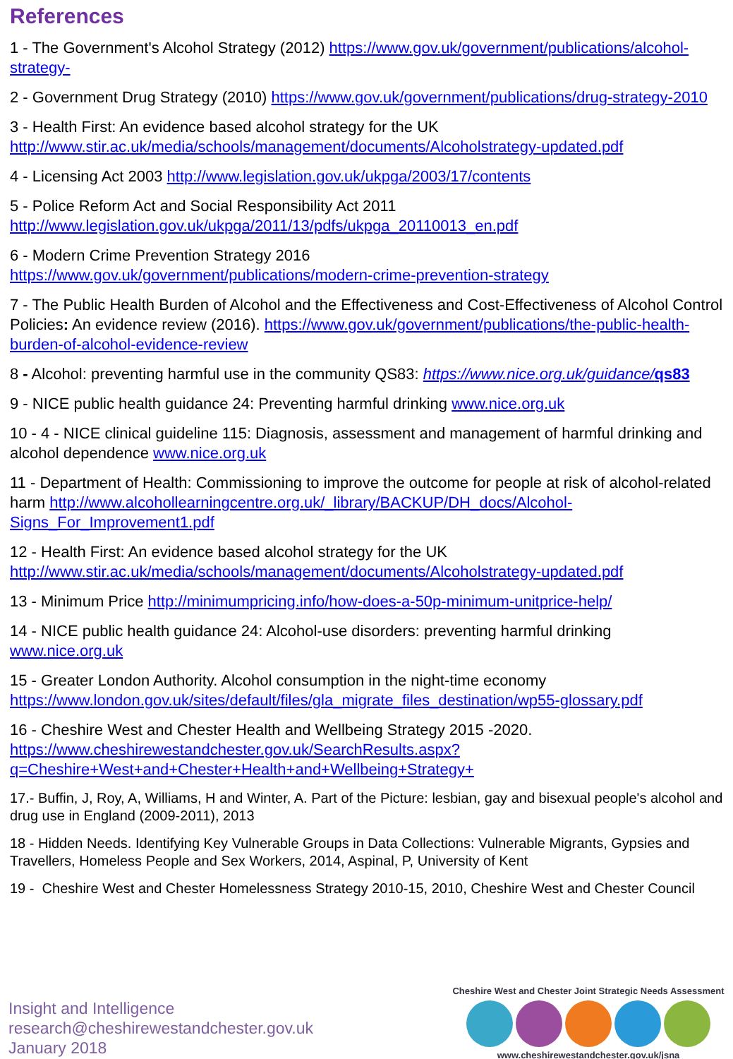References
1 - The Government's Alcohol Strategy (2012) https://www.gov.uk/government/publications/alcohol-strategy-
2 - Government Drug Strategy (2010) https://www.gov.uk/government/publications/drug-strategy-2010
3 - Health First: An evidence based alcohol strategy for the UK http://www.stir.ac.uk/media/schools/management/documents/Alcoholstrategy-updated.pdf
4 - Licensing Act 2003 http://www.legislation.gov.uk/ukpga/2003/17/contents
5 - Police Reform Act and Social Responsibility Act 2011
http://www.legislation.gov.uk/ukpga/2011/13/pdfs/ukpga_20110013_en.pdf
6 - Modern Crime Prevention Strategy 2016
https://www.gov.uk/government/publications/modern-crime-prevention-strategy
7 - The Public Health Burden of Alcohol and the Effectiveness and Cost-Effectiveness of Alcohol Control Policies: An evidence review (2016). https://www.gov.uk/government/publications/the-public-health-burden-of-alcohol-evidence-review
8 - Alcohol: preventing harmful use in the community QS83: https://www.nice.org.uk/guidance/qs83
9 - NICE public health guidance 24: Preventing harmful drinking www.nice.org.uk
10 - 4 - NICE clinical guideline 115: Diagnosis, assessment and management of harmful drinking and alcohol dependence www.nice.org.uk
11 - Department of Health: Commissioning to improve the outcome for people at risk of alcohol-related harm http://www.alcohollearningcentre.org.uk/_library/BACKUP/DH_docs/Alcohol-Signs_For_Improvement1.pdf
12 - Health First: An evidence based alcohol strategy for the UK http://www.stir.ac.uk/media/schools/management/documents/Alcoholstrategy-updated.pdf
13 - Minimum Price http://minimumpricing.info/how-does-a-50p-minimum-unitprice-help/
14 - NICE public health guidance 24: Alcohol-use disorders: preventing harmful drinking www.nice.org.uk
15 - Greater London Authority. Alcohol consumption in the night-time economy https://www.london.gov.uk/sites/default/files/gla_migrate_files_destination/wp55-glossary.pdf
16 - Cheshire West and Chester Health and Wellbeing Strategy 2015 -2020. https://www.cheshirewestandchester.gov.uk/SearchResults.aspx?q=Cheshire+West+and+Chester+Health+and+Wellbeing+Strategy+
17.- Buffin, J, Roy, A, Williams, H and Winter, A. Part of the Picture: lesbian, gay and bisexual people's alcohol and drug use in England (2009-2011), 2013
18 - Hidden Needs. Identifying Key Vulnerable Groups in Data Collections: Vulnerable Migrants, Gypsies and Travellers, Homeless People and Sex Workers, 2014, Aspinal, P, University of Kent
19 - Cheshire West and Chester Homelessness Strategy 2010-15, 2010, Cheshire West and Chester Council
Insight and Intelligence
research@cheshirewestandchester.gov.uk
January 2018
Cheshire West and Chester Joint Strategic Needs Assessment
www.cheshirewestandchester.gov.uk/jsna